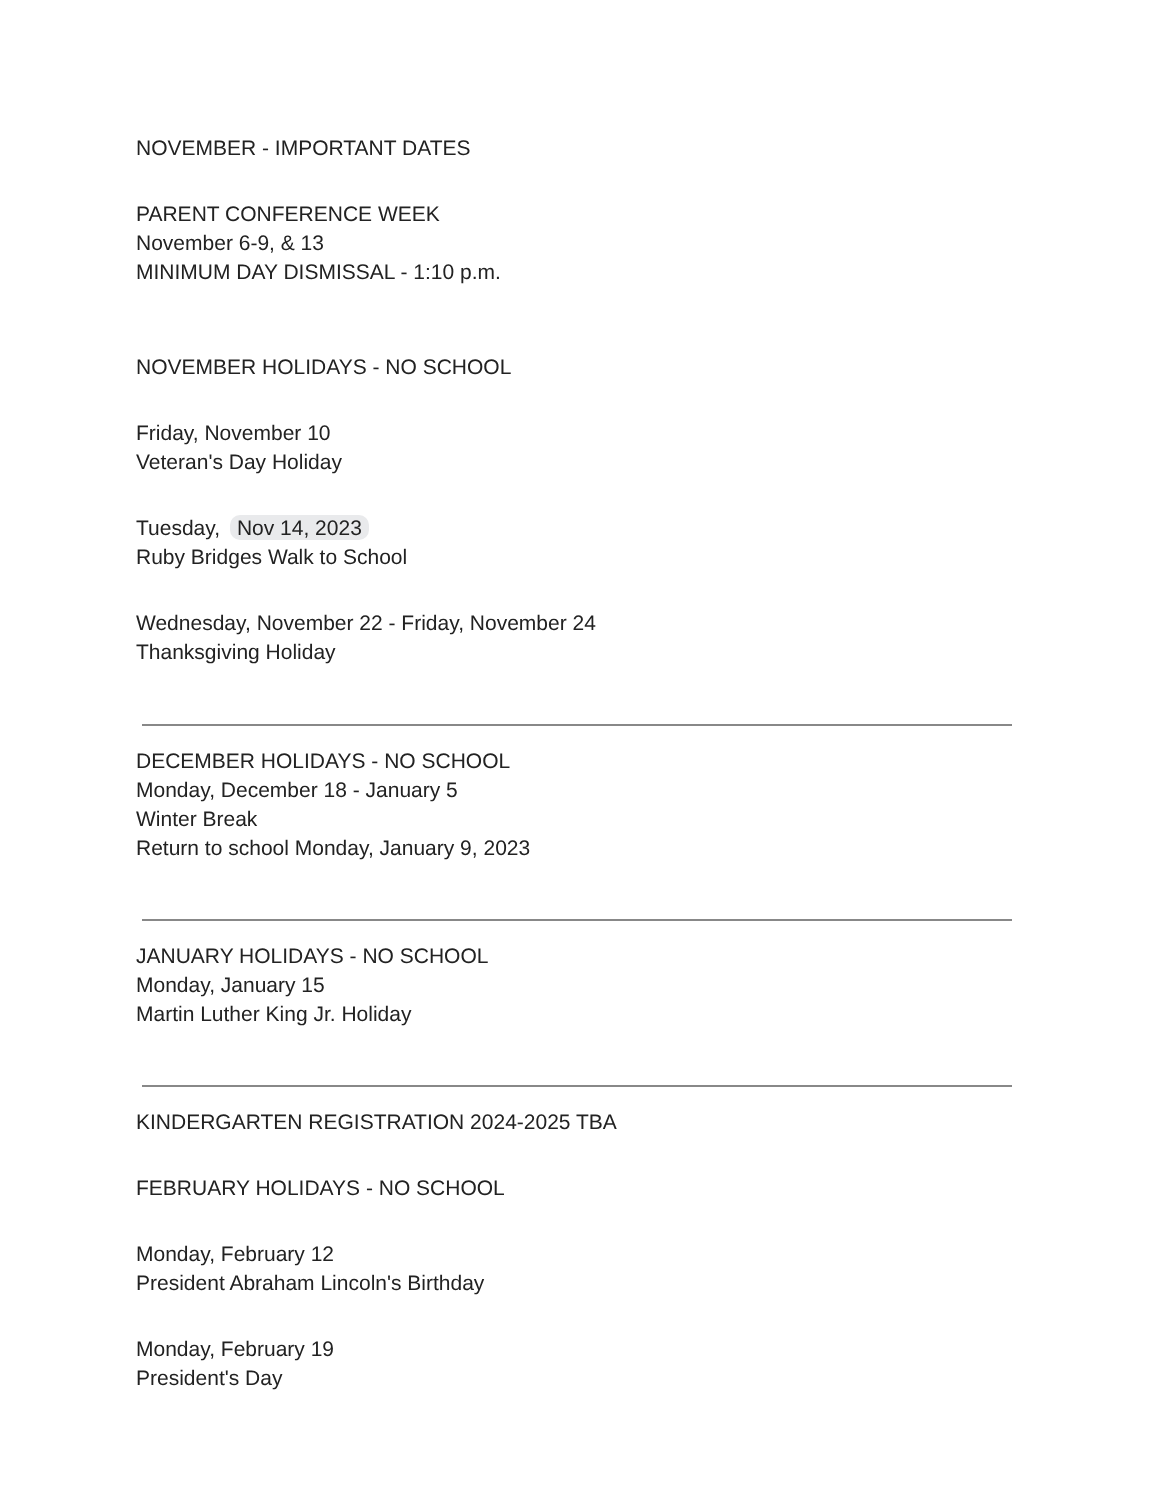NOVEMBER - IMPORTANT DATES
PARENT CONFERENCE WEEK
November 6-9, & 13
MINIMUM DAY DISMISSAL - 1:10 p.m.
NOVEMBER HOLIDAYS - NO SCHOOL
Friday, November 10
Veteran's Day Holiday
Tuesday, Nov 14, 2023
Ruby Bridges Walk to School
Wednesday, November 22 - Friday, November 24
Thanksgiving Holiday
DECEMBER HOLIDAYS - NO SCHOOL
Monday, December 18 - January 5
Winter Break
Return to school Monday, January 9, 2023
JANUARY HOLIDAYS - NO SCHOOL
Monday, January 15
Martin Luther King Jr. Holiday
KINDERGARTEN REGISTRATION 2024-2025 TBA
FEBRUARY HOLIDAYS - NO SCHOOL
Monday, February 12
President Abraham Lincoln's Birthday
Monday, February 19
President's Day